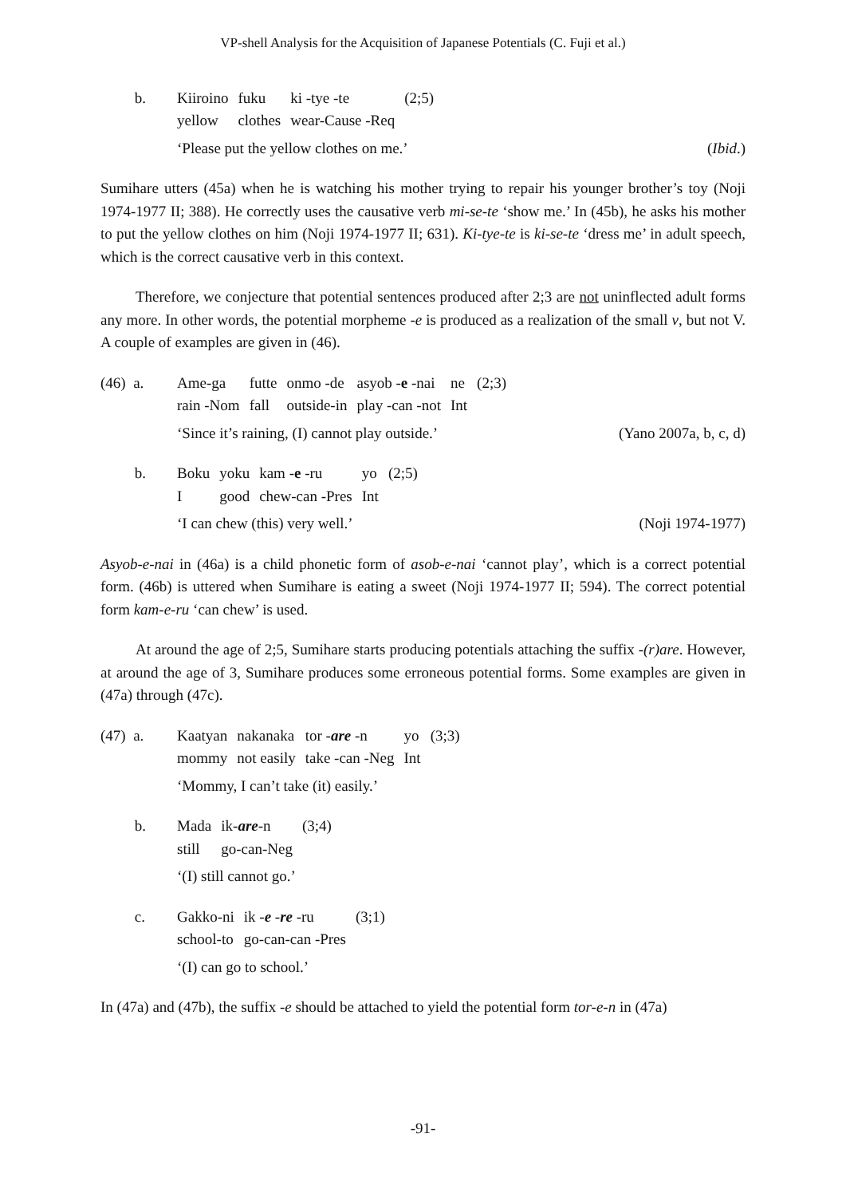VP-shell Analysis for the Acquisition of Japanese Potentials (C. Fuji et al.)
b.
| Kiiroino | fuku | ki -tye -te | (2;5) |
| yellow | clothes | wear-Cause -Req | |
‘Please put the yellow clothes on me.’ (Ibid.)
Sumihare utters (45a) when he is watching his mother trying to repair his younger brother’s toy (Noji 1974-1977 II; 388). He correctly uses the causative verb mi-se-te ‘show me.’ In (45b), he asks his mother to put the yellow clothes on him (Noji 1974-1977 II; 631). Ki-tye-te is ki-se-te ‘dress me’ in adult speech, which is the correct causative verb in this context.
Therefore, we conjecture that potential sentences produced after 2;3 are not uninflected adult forms any more. In other words, the potential morpheme -e is produced as a realization of the small v, but not V. A couple of examples are given in (46).
(46) a.
| Ame-ga | futte | onmo -de | asyob - e -nai | ne | (2;3) |
| rain -Nom | fall | outside-in | play -can -not | Int | |
‘Since it’s raining, (I) cannot play outside.’ (Yano 2007a, b, c, d)
b.
| Boku | yoku | kam - e -ru | yo | (2;5) |
| I | good | chew-can -Pres | Int | |
‘I can chew (this) very well.’ (Noji 1974-1977)
Asyob-e-nai in (46a) is a child phonetic form of asob-e-nai ‘cannot play’, which is a correct potential form. (46b) is uttered when Sumihare is eating a sweet (Noji 1974-1977 II; 594). The correct potential form kam-e-ru ‘can chew’ is used.
At around the age of 2;5, Sumihare starts producing potentials attaching the suffix -(r)are. However, at around the age of 3, Sumihare produces some erroneous potential forms. Some examples are given in (47a) through (47c).
(47) a.
| Kaatyan | nakanaka | tor - are -n | yo | (3;3) |
| mommy | not easily | take -can -Neg | Int | |
‘Mommy, I can’t take (it) easily.’
b.
| Mada | ik- are -n | (3;4) |
| still | go-can-Neg | |
‘(I) still cannot go.’
c.
| Gakko-ni | ik - e - re -ru | (3;1) |
| school-to | go-can-can -Pres | |
‘(I) can go to school.’
In (47a) and (47b), the suffix -e should be attached to yield the potential form tor-e-n in (47a)
-91-